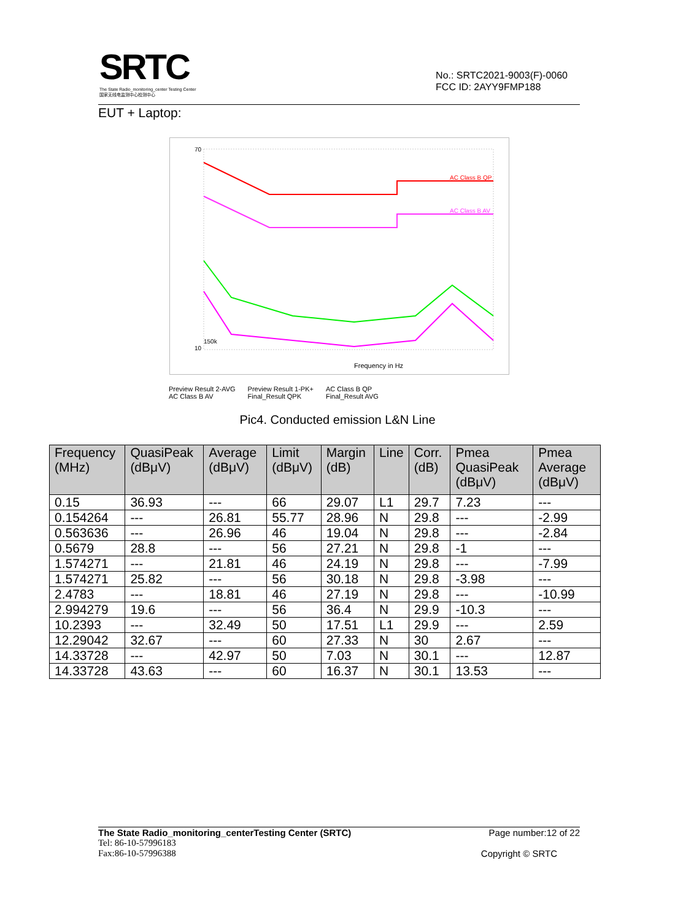SRTC
The State Radio_monitoring_center Testing Center
国家无线电监测中心检测中心
No.: SRTC2021-9003(F)-0060
FCC ID: 2AYY9FMP188
EUT + Laptop:
150k
Frequency in Hz
70
10
AC Class B QP
AC Class B AV
Preview Result 2-AVG
AC Class B AV
Preview Result 1-PK+
Final_Result QPK
AC Class B QP
Final_Result AVG
Pic4. Conducted emission L&N Line
| Frequency (MHz) | QuasiPeak (dBμV) | Average (dBμV) | Limit (dBμV) | Margin (dB) | Line | Corr. (dB) | Pmea QuasiPeak (dBμV) | Pmea Average (dBμV) |
| --- | --- | --- | --- | --- | --- | --- | --- | --- |
| 0.15 | 36.93 | --- | 66 | 29.07 | L1 | 29.7 | 7.23 | --- |
| 0.154264 | --- | 26.81 | 55.77 | 28.96 | N | 29.8 | --- | -2.99 |
| 0.563636 | --- | 26.96 | 46 | 19.04 | N | 29.8 | --- | -2.84 |
| 0.5679 | 28.8 | --- | 56 | 27.21 | N | 29.8 | -1 | --- |
| 1.574271 | --- | 21.81 | 46 | 24.19 | N | 29.8 | --- | -7.99 |
| 1.574271 | 25.82 | --- | 56 | 30.18 | N | 29.8 | -3.98 | --- |
| 2.4783 | --- | 18.81 | 46 | 27.19 | N | 29.8 | --- | -10.99 |
| 2.994279 | 19.6 | --- | 56 | 36.4 | N | 29.9 | -10.3 | --- |
| 10.2393 | --- | 32.49 | 50 | 17.51 | L1 | 29.9 | --- | 2.59 |
| 12.29042 | 32.67 | --- | 60 | 27.33 | N | 30 | 2.67 | --- |
| 14.33728 | --- | 42.97 | 50 | 7.03 | N | 30.1 | --- | 12.87 |
| 14.33728 | 43.63 | --- | 60 | 16.37 | N | 30.1 | 13.53 | --- |
The State Radio_monitoring_centerTesting Center (SRTC) Page number:12 of 22
Tel: 86-10-57996183
Fax:86-10-57996388 Copyright © SRTC